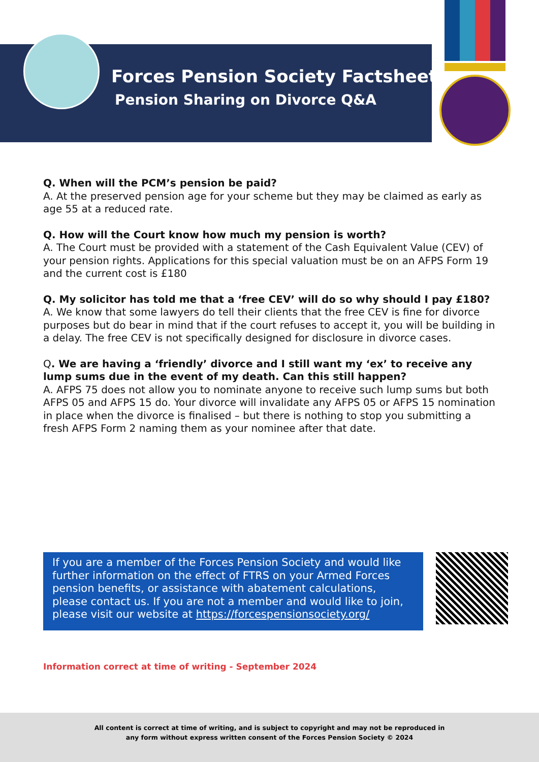Forces Pension Society Factsheet
Pension Sharing on Divorce Q&A
Q. When will the PCM’s pension be paid?
A. At the preserved pension age for your scheme but they may be claimed as early as age 55 at a reduced rate.
Q. How will the Court know how much my pension is worth?
A. The Court must be provided with a statement of the Cash Equivalent Value (CEV) of your pension rights. Applications for this special valuation must be on an AFPS Form 19 and the current cost is £180
Q. My solicitor has told me that a ‘free CEV’ will do so why should I pay £180?
A. We know that some lawyers do tell their clients that the free CEV is fine for divorce purposes but do bear in mind that if the court refuses to accept it, you will be building in a delay. The free CEV is not specifically designed for disclosure in divorce cases.
Q. We are having a ‘friendly’ divorce and I still want my ‘ex’ to receive any lump sums due in the event of my death. Can this still happen?
A. AFPS 75 does not allow you to nominate anyone to receive such lump sums but both AFPS 05 and AFPS 15 do. Your divorce will invalidate any AFPS 05 or AFPS 15 nomination in place when the divorce is finalised – but there is nothing to stop you submitting a fresh AFPS Form 2 naming them as your nominee after that date.
If you are a member of the Forces Pension Society and would like further information on the effect of FTRS on your Armed Forces pension benefits, or assistance with abatement calculations, please contact us. If you are not a member and would like to join, please visit our website at https://forcespensionsociety.org/
Information correct at time of writing - September 2024
All content is correct at time of writing, and is subject to copyright and may not be reproduced in
any form without express written consent of the Forces Pension Society © 2024